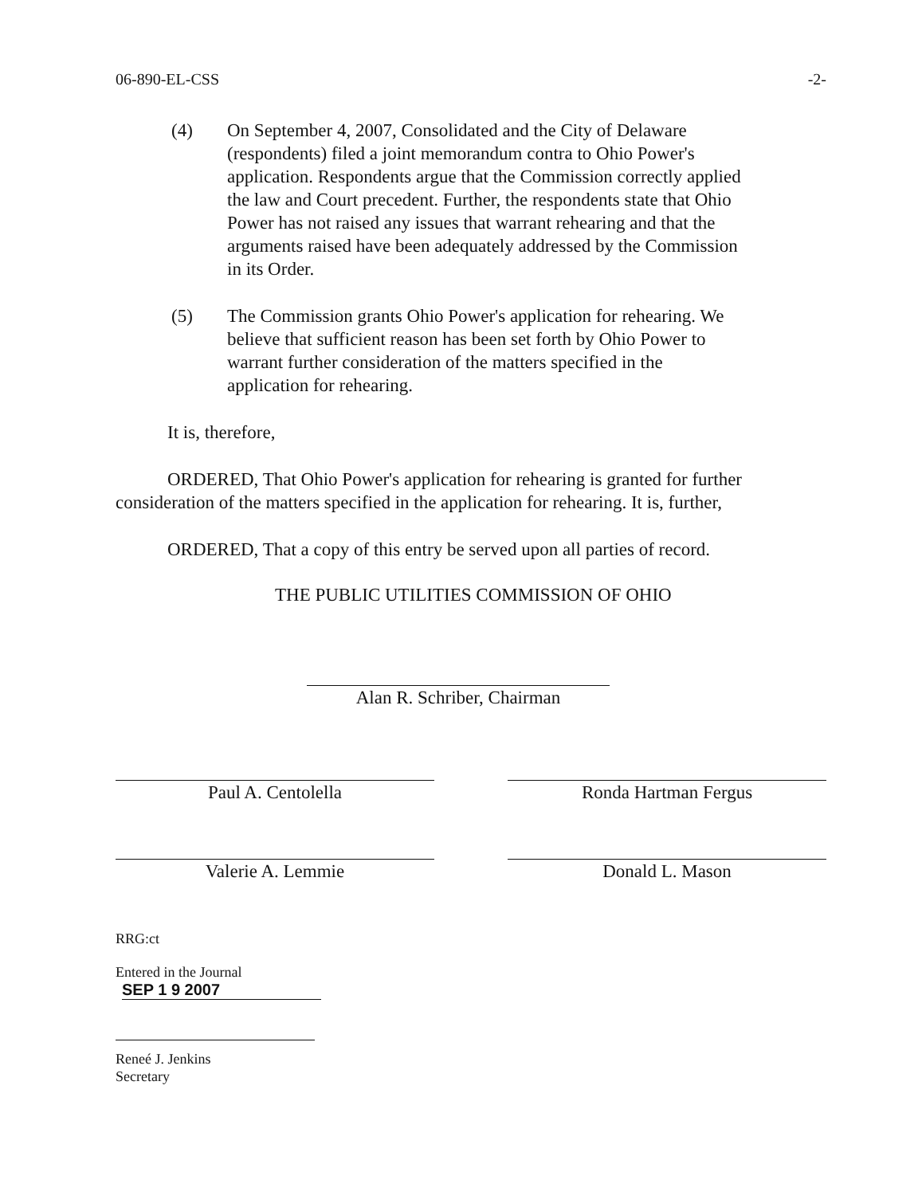06-890-EL-CSS -2-
(4) On September 4, 2007, Consolidated and the City of Delaware (respondents) filed a joint memorandum contra to Ohio Power's application. Respondents argue that the Commission correctly applied the law and Court precedent. Further, the respondents state that Ohio Power has not raised any issues that warrant rehearing and that the arguments raised have been adequately addressed by the Commission in its Order.
(5) The Commission grants Ohio Power's application for rehearing. We believe that sufficient reason has been set forth by Ohio Power to warrant further consideration of the matters specified in the application for rehearing.
It is, therefore,
ORDERED, That Ohio Power's application for rehearing is granted for further consideration of the matters specified in the application for rehearing. It is, further,
ORDERED, That a copy of this entry be served upon all parties of record.
THE PUBLIC UTILITIES COMMISSION OF OHIO
Alan R. Schriber, Chairman
Paul A. Centolella Ronda Hartman Fergus
Valerie A. Lemmie Donald L. Mason
RRG:ct
Entered in the Journal
SEP 1 9 2007
Reneé J. Jenkins
Secretary